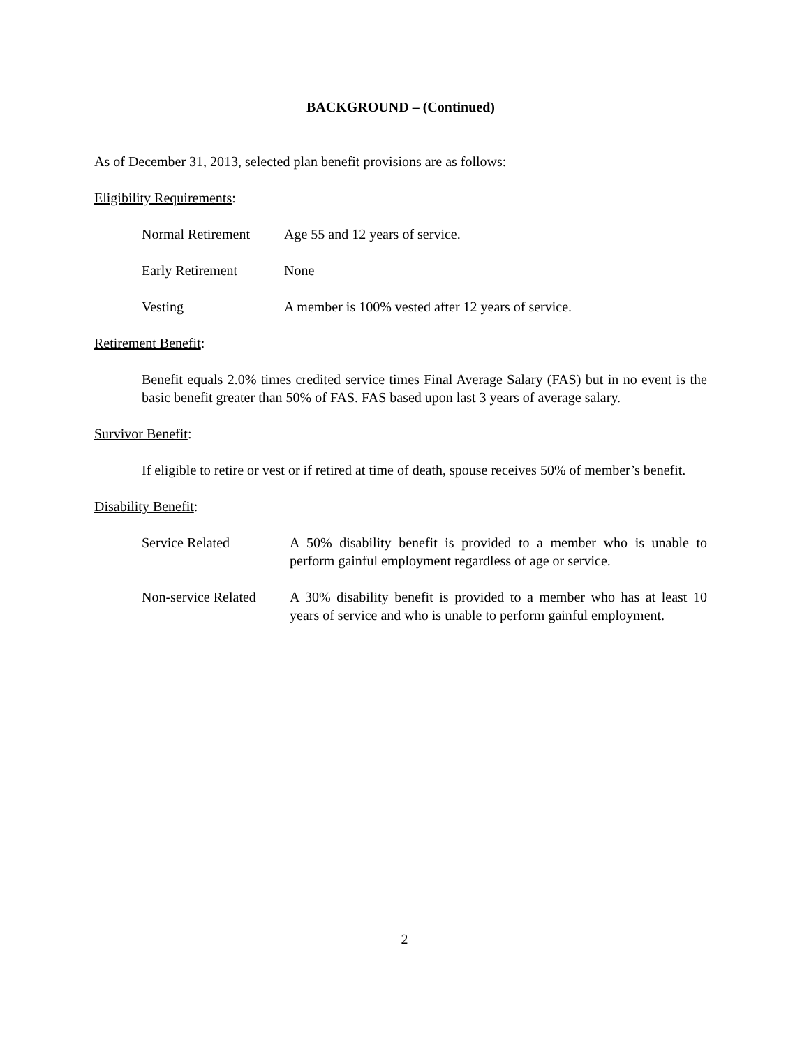BACKGROUND – (Continued)
As of December 31, 2013, selected plan benefit provisions are as follows:
Eligibility Requirements:
Normal Retirement Age 55 and 12 years of service.
Early Retirement None
Vesting A member is 100% vested after 12 years of service.
Retirement Benefit:
Benefit equals 2.0% times credited service times Final Average Salary (FAS) but in no event is the basic benefit greater than 50% of FAS. FAS based upon last 3 years of average salary.
Survivor Benefit:
If eligible to retire or vest or if retired at time of death, spouse receives 50% of member’s benefit.
Disability Benefit:
Service Related A 50% disability benefit is provided to a member who is unable to perform gainful employment regardless of age or service.
Non-service Related A 30% disability benefit is provided to a member who has at least 10 years of service and who is unable to perform gainful employment.
2